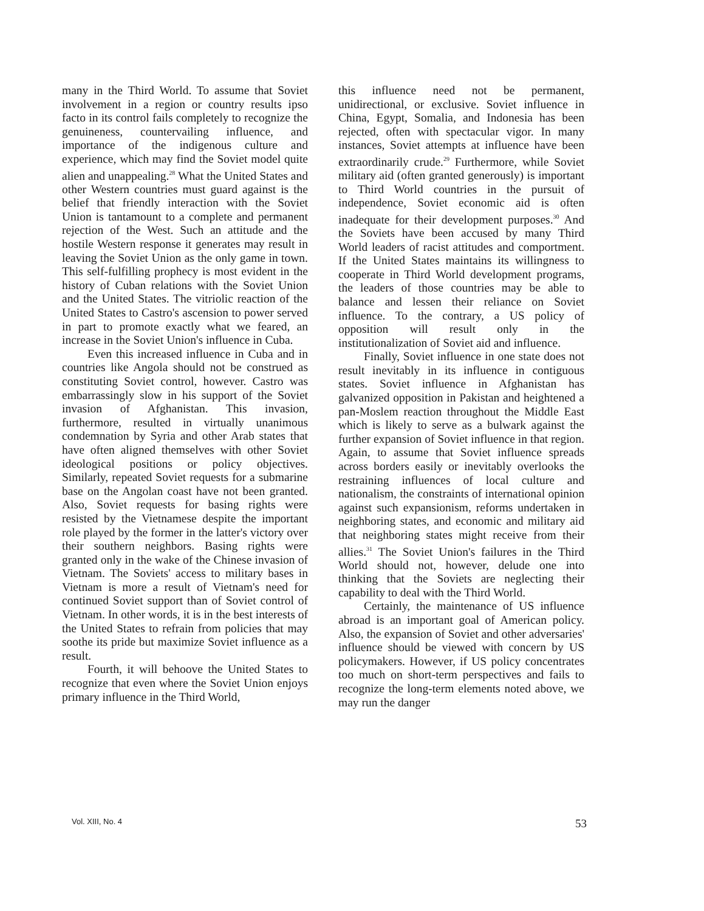many in the Third World. To assume that Soviet involvement in a region or country results ipso facto in its control fails completely to recognize the genuineness, countervailing influence, and importance of the indigenous culture and experience, which may find the Soviet model quite alien and unappealing.<sup>28</sup> What the United States and other Western countries must guard against is the belief that friendly interaction with the Soviet Union is tantamount to a complete and permanent rejection of the West. Such an attitude and the hostile Western response it generates may result in leaving the Soviet Union as the only game in town. This self-fulfilling prophecy is most evident in the history of Cuban relations with the Soviet Union and the United States. The vitriolic reaction of the United States to Castro's ascension to power served in part to promote exactly what we feared, an increase in the Soviet Union's influence in Cuba.
Even this increased influence in Cuba and in countries like Angola should not be construed as constituting Soviet control, however. Castro was embarrassingly slow in his support of the Soviet invasion of Afghanistan. This invasion, furthermore, resulted in virtually unanimous condemnation by Syria and other Arab states that have often aligned themselves with other Soviet ideological positions or policy objectives. Similarly, repeated Soviet requests for a submarine base on the Angolan coast have not been granted. Also, Soviet requests for basing rights were resisted by the Vietnamese despite the important role played by the former in the latter's victory over their southern neighbors. Basing rights were granted only in the wake of the Chinese invasion of Vietnam. The Soviets' access to military bases in Vietnam is more a result of Vietnam's need for continued Soviet support than of Soviet control of Vietnam. In other words, it is in the best interests of the United States to refrain from policies that may soothe its pride but maximize Soviet influence as a result.
Fourth, it will behoove the United States to recognize that even where the Soviet Union enjoys primary influence in the Third World,
this influence need not be permanent, unidirectional, or exclusive. Soviet influence in China, Egypt, Somalia, and Indonesia has been rejected, often with spectacular vigor. In many instances, Soviet attempts at influence have been extraordinarily crude.<sup>29</sup> Furthermore, while Soviet military aid (often granted generously) is important to Third World countries in the pursuit of independence, Soviet economic aid is often inadequate for their development purposes.<sup>30</sup> And the Soviets have been accused by many Third World leaders of racist attitudes and comportment. If the United States maintains its willingness to cooperate in Third World development programs, the leaders of those countries may be able to balance and lessen their reliance on Soviet influence. To the contrary, a US policy of opposition will result only in the institutionalization of Soviet aid and influence.
Finally, Soviet influence in one state does not result inevitably in its influence in contiguous states. Soviet influence in Afghanistan has galvanized opposition in Pakistan and heightened a pan-Moslem reaction throughout the Middle East which is likely to serve as a bulwark against the further expansion of Soviet influence in that region. Again, to assume that Soviet influence spreads across borders easily or inevitably overlooks the restraining influences of local culture and nationalism, the constraints of international opinion against such expansionism, reforms undertaken in neighboring states, and economic and military aid that neighboring states might receive from their allies.<sup>31</sup> The Soviet Union's failures in the Third World should not, however, delude one into thinking that the Soviets are neglecting their capability to deal with the Third World.
Certainly, the maintenance of US influence abroad is an important goal of American policy. Also, the expansion of Soviet and other adversaries' influence should be viewed with concern by US policymakers. However, if US policy concentrates too much on short-term perspectives and fails to recognize the long-term elements noted above, we may run the danger
Vol. XIII, No. 4 53